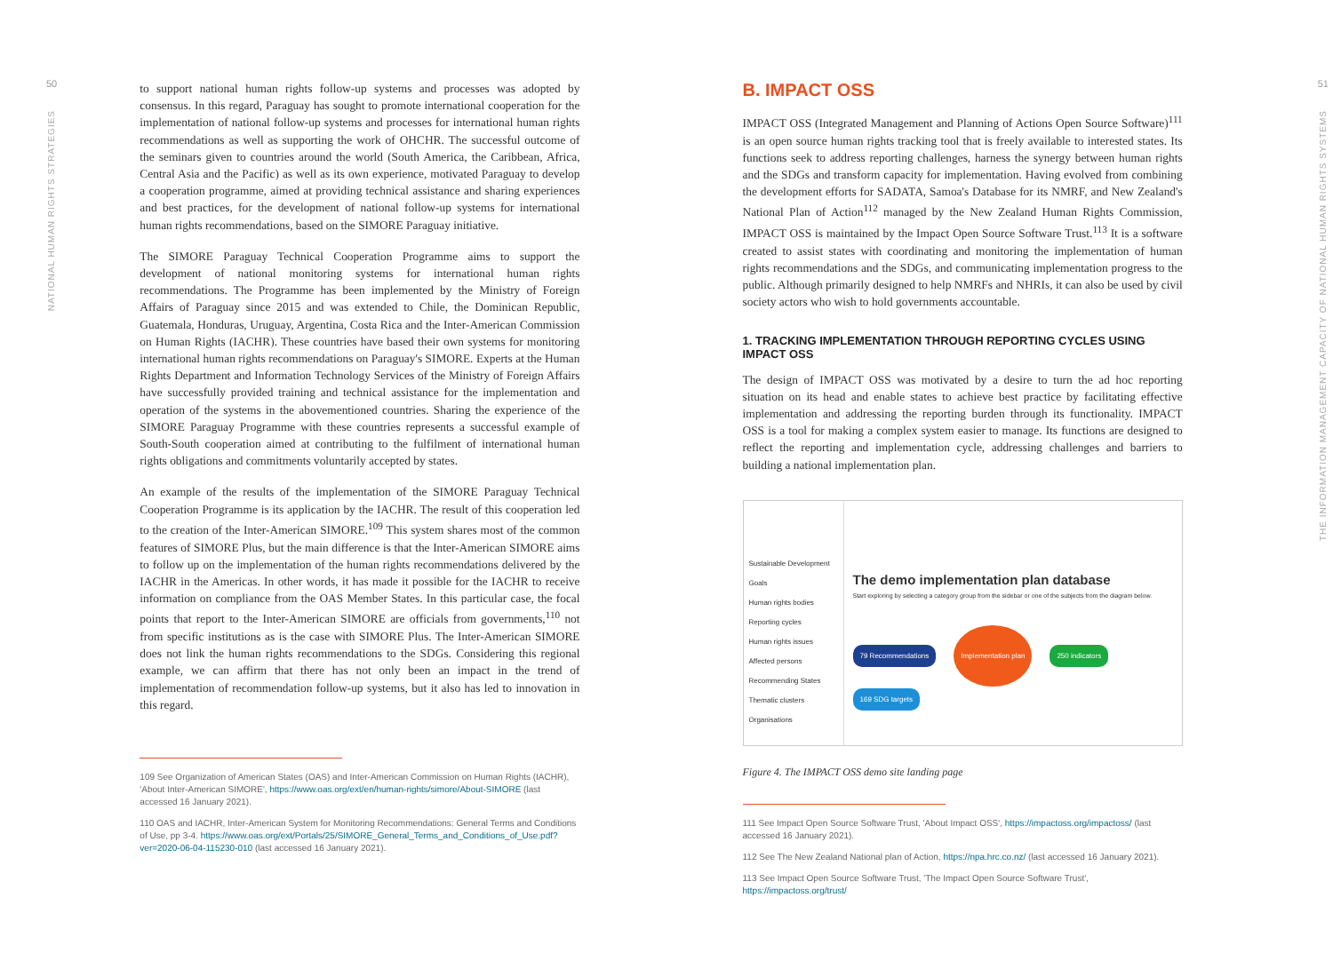50
NATIONAL HUMAN RIGHTS STRATEGIES
to support national human rights follow-up systems and processes was adopted by consensus. In this regard, Paraguay has sought to promote international cooperation for the implementation of national follow-up systems and processes for international human rights recommendations as well as supporting the work of OHCHR. The successful outcome of the seminars given to countries around the world (South America, the Caribbean, Africa, Central Asia and the Pacific) as well as its own experience, motivated Paraguay to develop a cooperation programme, aimed at providing technical assistance and sharing experiences and best practices, for the development of national follow-up systems for international human rights recommendations, based on the SIMORE Paraguay initiative.
The SIMORE Paraguay Technical Cooperation Programme aims to support the development of national monitoring systems for international human rights recommendations. The Programme has been implemented by the Ministry of Foreign Affairs of Paraguay since 2015 and was extended to Chile, the Dominican Republic, Guatemala, Honduras, Uruguay, Argentina, Costa Rica and the Inter-American Commission on Human Rights (IACHR). These countries have based their own systems for monitoring international human rights recommendations on Paraguay's SIMORE. Experts at the Human Rights Department and Information Technology Services of the Ministry of Foreign Affairs have successfully provided training and technical assistance for the implementation and operation of the systems in the abovementioned countries. Sharing the experience of the SIMORE Paraguay Programme with these countries represents a successful example of South-South cooperation aimed at contributing to the fulfilment of international human rights obligations and commitments voluntarily accepted by states.
An example of the results of the implementation of the SIMORE Paraguay Technical Cooperation Programme is its application by the IACHR. The result of this cooperation led to the creation of the Inter-American SIMORE.<sup>109</sup> This system shares most of the common features of SIMORE Plus, but the main difference is that the Inter-American SIMORE aims to follow up on the implementation of the human rights recommendations delivered by the IACHR in the Americas. In other words, it has made it possible for the IACHR to receive information on compliance from the OAS Member States. In this particular case, the focal points that report to the Inter-American SIMORE are officials from governments,<sup>110</sup> not from specific institutions as is the case with SIMORE Plus. The Inter-American SIMORE does not link the human rights recommendations to the SDGs. Considering this regional example, we can affirm that there has not only been an impact in the trend of implementation of recommendation follow-up systems, but it also has led to innovation in this regard.
109 See Organization of American States (OAS) and Inter-American Commission on Human Rights (IACHR), 'About Inter-American SIMORE', https://www.oas.org/ext/en/human-rights/simore/About-SIMORE (last accessed 16 January 2021).
110 OAS and IACHR, Inter-American System for Monitoring Recommendations: General Terms and Conditions of Use, pp 3-4. https://www.oas.org/ext/Portals/25/SIMORE_General_Terms_and_Conditions_of_Use.pdf?ver=2020-06-04-115230-010 (last accessed 16 January 2021).
B. IMPACT OSS
IMPACT OSS (Integrated Management and Planning of Actions Open Source Software)<sup>111</sup> is an open source human rights tracking tool that is freely available to interested states. Its functions seek to address reporting challenges, harness the synergy between human rights and the SDGs and transform capacity for implementation. Having evolved from combining the development efforts for SADATA, Samoa's Database for its NMRF, and New Zealand's National Plan of Action<sup>112</sup> managed by the New Zealand Human Rights Commission, IMPACT OSS is maintained by the Impact Open Source Software Trust.<sup>113</sup> It is a software created to assist states with coordinating and monitoring the implementation of human rights recommendations and the SDGs, and communicating implementation progress to the public. Although primarily designed to help NMRFs and NHRIs, it can also be used by civil society actors who wish to hold governments accountable.
1. TRACKING IMPLEMENTATION THROUGH REPORTING CYCLES USING IMPACT OSS
The design of IMPACT OSS was motivated by a desire to turn the ad hoc reporting situation on its head and enable states to achieve best practice by facilitating effective implementation and addressing the reporting burden through its functionality. IMPACT OSS is a tool for making a complex system easier to manage. Its functions are designed to reflect the reporting and implementation cycle, addressing challenges and barriers to building a national implementation plan.
Sustainable Development Goals
Human rights bodies
Reporting cycles
Human rights issues
Affected persons
Recommending States
Thematic clusters
Organisations
The demo implementation plan database
Start exploring by selecting a category group from the sidebar or one of the subjects from the diagram below.
79 Recommendations Implementation plan 250 indicators
169 SDG targets
Figure 4. The IMPACT OSS demo site landing page
111 See Impact Open Source Software Trust, 'About Impact OSS', https://impactoss.org/impactoss/ (last accessed 16 January 2021).
112 See The New Zealand National plan of Action, https://npa.hrc.co.nz/ (last accessed 16 January 2021).
113 See Impact Open Source Software Trust, 'The Impact Open Source Software Trust', https://impactoss.org/trust/
51
THE INFORMATION MANAGEMENT CAPACITY OF NATIONAL HUMAN RIGHTS SYSTEMS